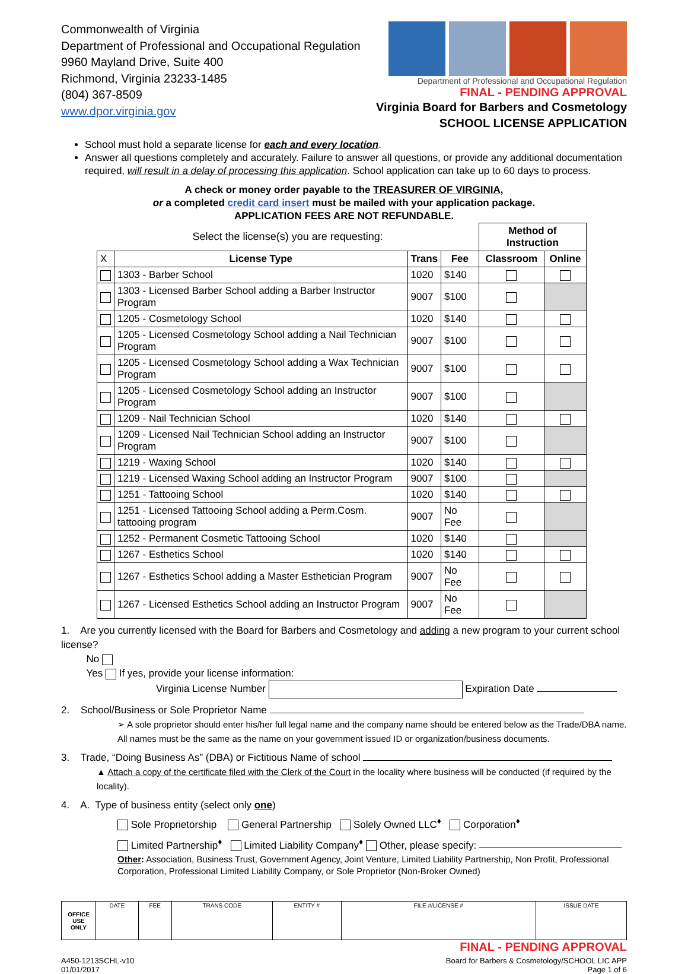Commonwealth of Virginia
Department of Professional and Occupational Regulation
9960 Mayland Drive, Suite 400
Richmond, Virginia 23233-1485
(804) 367-8509
www.dpor.virginia.gov
Department of Professional and Occupational Regulation
FINAL - PENDING APPROVAL
Virginia Board for Barbers and Cosmetology
SCHOOL LICENSE APPLICATION
School must hold a separate license for each and every location.
Answer all questions completely and accurately. Failure to answer all questions, or provide any additional documentation required, will result in a delay of processing this application. School application can take up to 60 days to process.
A check or money order payable to the TREASURER OF VIRGINIA,
or a completed credit card insert must be mailed with your application package.
APPLICATION FEES ARE NOT REFUNDABLE.
| Select the license(s) you are requesting: | | | | Method of Instruction | |
| X | License Type | Trans | Fee | Classroom | Online |
| | 1303 - Barber School | 1020 | $140 | | |
| | 1303 - Licensed Barber School adding a Barber Instructor Program | 9007 | $100 | | |
| | 1205 - Cosmetology School | 1020 | $140 | | |
| | 1205 - Licensed Cosmetology School adding a Nail Technician Program | 9007 | $100 | | |
| | 1205 - Licensed Cosmetology School adding a Wax Technician Program | 9007 | $100 | | |
| | 1205 - Licensed Cosmetology School adding an Instructor Program | 9007 | $100 | | |
| | 1209 - Nail Technician School | 1020 | $140 | | |
| | 1209 - Licensed Nail Technician School adding an Instructor Program | 9007 | $100 | | |
| | 1219 - Waxing School | 1020 | $140 | | |
| | 1219 - Licensed Waxing School adding an Instructor Program | 9007 | $100 | | |
| | 1251 - Tattooing School | 1020 | $140 | | |
| | 1251 - Licensed Tattooing School adding a Perm.Cosm. tattooing program | 9007 | No Fee | | |
| | 1252 - Permanent Cosmetic Tattooing School | 1020 | $140 | | |
| | 1267 - Esthetics School | 1020 | $140 | | |
| | 1267 - Esthetics School adding a Master Esthetician Program | 9007 | No Fee | | |
| | 1267 - Licensed Esthetics School adding an Instructor Program | 9007 | No Fee | | |
1. Are you currently licensed with the Board for Barbers and Cosmetology and adding a new program to your current school license?
No
Yes If yes, provide your license information:
Virginia License Number Expiration Date
2. School/Business or Sole Proprietor Name
➢ A sole proprietor should enter his/her full legal name and the company name should be entered below as the Trade/DBA name. All names must be the same as the name on your government issued ID or organization/business documents.
3. Trade, “Doing Business As” (DBA) or Fictitious Name of school
▲ Attach a copy of the certificate filed with the Clerk of the Court in the locality where business will be conducted (if required by the locality).
4. A. Type of business entity (select only one)
Sole Proprietorship General Partnership Solely Owned LLC<sup>♦</sup> Corporation<sup>♦</sup>
Limited Partnership<sup>♦</sup> Limited Liability Company<sup>♦</sup> Other, please specify:
Other: Association, Business Trust, Government Agency, Joint Venture, Limited Liability Partnership, Non Profit, Professional Corporation, Professional Limited Liability Company, or Sole Proprietor (Non-Broker Owned)
| OFFICE USE ONLY | DATE | FEE | TRANS CODE | ENTITY # | FILE #/LICENSE # | ISSUE DATE |
FINAL - PENDING APPROVAL
A450-1213SCHL-v10
01/01/2017
Board for Barbers & Cosmetology/SCHOOL LIC APP
Page 1 of 6